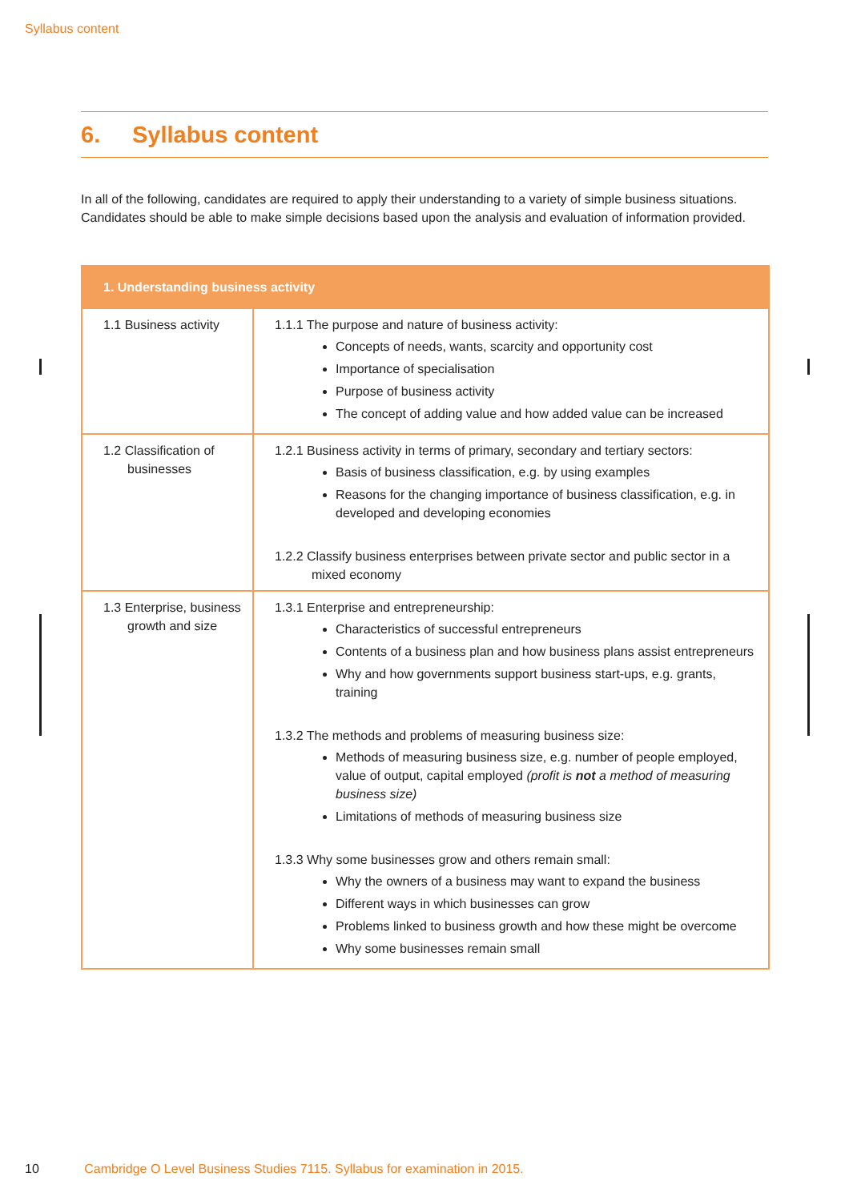Syllabus content
6. Syllabus content
In all of the following, candidates are required to apply their understanding to a variety of simple business situations. Candidates should be able to make simple decisions based upon the analysis and evaluation of information provided.
| 1. Understanding business activity | |
| --- | --- |
| 1.1 Business activity | 1.1.1 The purpose and nature of business activity: Concepts of needs, wants, scarcity and opportunity cost Importance of specialisation Purpose of business activity The concept of adding value and how added value can be increased |
| 1.2 Classification of businesses | 1.2.1 Business activity in terms of primary, secondary and tertiary sectors: Basis of business classification, e.g. by using examples Reasons for the changing importance of business classification, e.g. in developed and developing economies 1.2.2 Classify business enterprises between private sector and public sector in a mixed economy |
| 1.3 Enterprise, business growth and size | 1.3.1 Enterprise and entrepreneurship: Characteristics of successful entrepreneurs Contents of a business plan and how business plans assist entrepreneurs Why and how governments support business start-ups, e.g. grants, training 1.3.2 The methods and problems of measuring business size: Methods of measuring business size, e.g. number of people employed, value of output, capital employed (profit is not a method of measuring business size) Limitations of methods of measuring business size 1.3.3 Why some businesses grow and others remain small: Why the owners of a business may want to expand the business Different ways in which businesses can grow Problems linked to business growth and how these might be overcome Why some businesses remain small |
10 Cambridge O Level Business Studies 7115. Syllabus for examination in 2015.